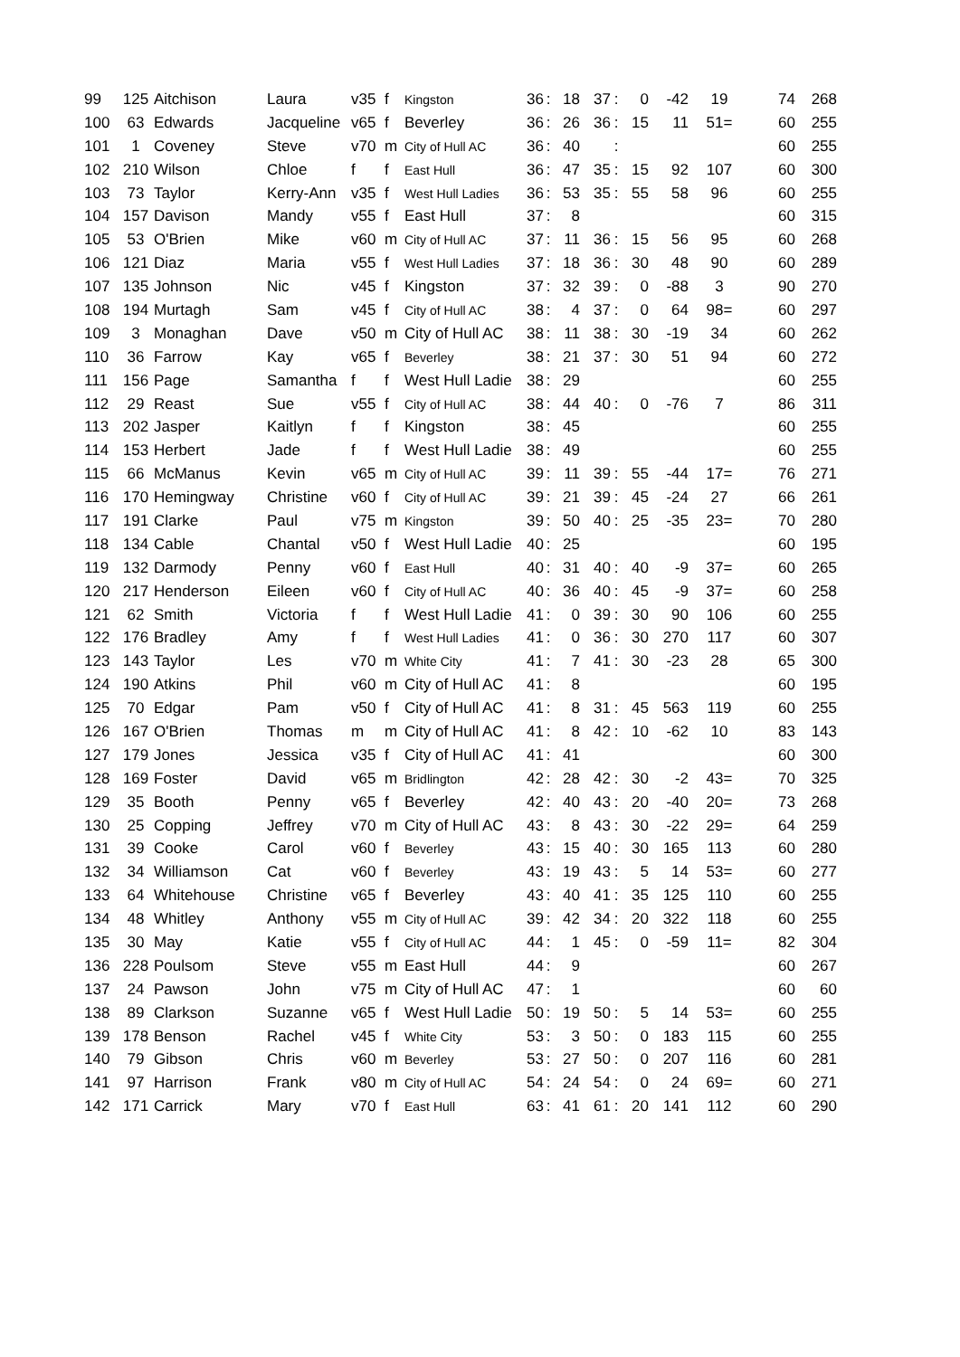| 99 | 125 | Aitchison | Laura | v35 | f | Kingston | 36 | : | 18 | 37 | : | 0 | -42 | 19 | 74 | 268 |
| 100 | 63 | Edwards | Jacqueline | v65 | f | Beverley | 36 | : | 26 | 36 | : | 15 | 11 | 51= | 60 | 255 |
| 101 | 1 | Coveney | Steve | v70 | m | City of Hull AC | 36 | : | 40 | | : | | | | 60 | 255 |
| 102 | 210 | Wilson | Chloe | f | f | East Hull | 36 | : | 47 | 35 | : | 15 | 92 | 107 | 60 | 300 |
| 103 | 73 | Taylor | Kerry-Ann | v35 | f | West Hull Ladies | 36 | : | 53 | 35 | : | 55 | 58 | 96 | 60 | 255 |
| 104 | 157 | Davison | Mandy | v55 | f | East Hull | 37 | : | 8 | | | | | | 60 | 315 |
| 105 | 53 | O'Brien | Mike | v60 | m | City of Hull AC | 37 | : | 11 | 36 | : | 15 | 56 | 95 | 60 | 268 |
| 106 | 121 | Diaz | Maria | v55 | f | West Hull Ladies | 37 | : | 18 | 36 | : | 30 | 48 | 90 | 60 | 289 |
| 107 | 135 | Johnson | Nic | v45 | f | Kingston | 37 | : | 32 | 39 | : | 0 | -88 | 3 | 90 | 270 |
| 108 | 194 | Murtagh | Sam | v45 | f | City of Hull AC | 38 | : | 4 | 37 | : | 0 | 64 | 98= | 60 | 297 |
| 109 | 3 | Monaghan | Dave | v50 | m | City of Hull AC | 38 | : | 11 | 38 | : | 30 | -19 | 34 | 60 | 262 |
| 110 | 36 | Farrow | Kay | v65 | f | Beverley | 38 | : | 21 | 37 | : | 30 | 51 | 94 | 60 | 272 |
| 111 | 156 | Page | Samantha | f | f | West Hull Ladie | 38 | : | 29 | | | | | | 60 | 255 |
| 112 | 29 | Reast | Sue | v55 | f | City of Hull AC | 38 | : | 44 | 40 | : | 0 | -76 | 7 | 86 | 311 |
| 113 | 202 | Jasper | Kaitlyn | f | f | Kingston | 38 | : | 45 | | | | | | 60 | 255 |
| 114 | 153 | Herbert | Jade | f | f | West Hull Ladie | 38 | : | 49 | | | | | | 60 | 255 |
| 115 | 66 | McManus | Kevin | v65 | m | City of Hull AC | 39 | : | 11 | 39 | : | 55 | -44 | 17= | 76 | 271 |
| 116 | 170 | Hemingway | Christine | v60 | f | City of Hull AC | 39 | : | 21 | 39 | : | 45 | -24 | 27 | 66 | 261 |
| 117 | 191 | Clarke | Paul | v75 | m | Kingston | 39 | : | 50 | 40 | : | 25 | -35 | 23= | 70 | 280 |
| 118 | 134 | Cable | Chantal | v50 | f | West Hull Ladie | 40 | : | 25 | | | | | | 60 | 195 |
| 119 | 132 | Darmody | Penny | v60 | f | East Hull | 40 | : | 31 | 40 | : | 40 | -9 | 37= | 60 | 265 |
| 120 | 217 | Henderson | Eileen | v60 | f | City of Hull AC | 40 | : | 36 | 40 | : | 45 | -9 | 37= | 60 | 258 |
| 121 | 62 | Smith | Victoria | f | f | West Hull Ladie | 41 | : | 0 | 39 | : | 30 | 90 | 106 | 60 | 255 |
| 122 | 176 | Bradley | Amy | f | f | West Hull Ladies | 41 | : | 0 | 36 | : | 30 | 270 | 117 | 60 | 307 |
| 123 | 143 | Taylor | Les | v70 | m | White City | 41 | : | 7 | 41 | : | 30 | -23 | 28 | 65 | 300 |
| 124 | 190 | Atkins | Phil | v60 | m | City of Hull AC | 41 | : | 8 | | | | | | 60 | 195 |
| 125 | 70 | Edgar | Pam | v50 | f | City of Hull AC | 41 | : | 8 | 31 | : | 45 | 563 | 119 | 60 | 255 |
| 126 | 167 | O'Brien | Thomas | m | m | City of Hull AC | 41 | : | 8 | 42 | : | 10 | -62 | 10 | 83 | 143 |
| 127 | 179 | Jones | Jessica | v35 | f | City of Hull AC | 41 | : | 41 | | | | | | 60 | 300 |
| 128 | 169 | Foster | David | v65 | m | Bridlington | 42 | : | 28 | 42 | : | 30 | -2 | 43= | 70 | 325 |
| 129 | 35 | Booth | Penny | v65 | f | Beverley | 42 | : | 40 | 43 | : | 20 | -40 | 20= | 73 | 268 |
| 130 | 25 | Copping | Jeffrey | v70 | m | City of Hull AC | 43 | : | 8 | 43 | : | 30 | -22 | 29= | 64 | 259 |
| 131 | 39 | Cooke | Carol | v60 | f | Beverley | 43 | : | 15 | 40 | : | 30 | 165 | 113 | 60 | 280 |
| 132 | 34 | Williamson | Cat | v60 | f | Beverley | 43 | : | 19 | 43 | : | 5 | 14 | 53= | 60 | 277 |
| 133 | 64 | Whitehouse | Christine | v65 | f | Beverley | 43 | : | 40 | 41 | : | 35 | 125 | 110 | 60 | 255 |
| 134 | 48 | Whitley | Anthony | v55 | m | City of Hull AC | 39 | : | 42 | 34 | : | 20 | 322 | 118 | 60 | 255 |
| 135 | 30 | May | Katie | v55 | f | City of Hull AC | 44 | : | 1 | 45 | : | 0 | -59 | 11= | 82 | 304 |
| 136 | 228 | Poulsom | Steve | v55 | m | East Hull | 44 | : | 9 | | | | | | 60 | 267 |
| 137 | 24 | Pawson | John | v75 | m | City of Hull AC | 47 | : | 1 | | | | | | 60 | 60 |
| 138 | 89 | Clarkson | Suzanne | v65 | f | West Hull Ladie | 50 | : | 19 | 50 | : | 5 | 14 | 53= | 60 | 255 |
| 139 | 178 | Benson | Rachel | v45 | f | White City | 53 | : | 3 | 50 | : | 0 | 183 | 115 | 60 | 255 |
| 140 | 79 | Gibson | Chris | v60 | m | Beverley | 53 | : | 27 | 50 | : | 0 | 207 | 116 | 60 | 281 |
| 141 | 97 | Harrison | Frank | v80 | m | City of Hull AC | 54 | : | 24 | 54 | : | 0 | 24 | 69= | 60 | 271 |
| 142 | 171 | Carrick | Mary | v70 | f | East Hull | 63 | : | 41 | 61 | : | 20 | 141 | 112 | 60 | 290 |